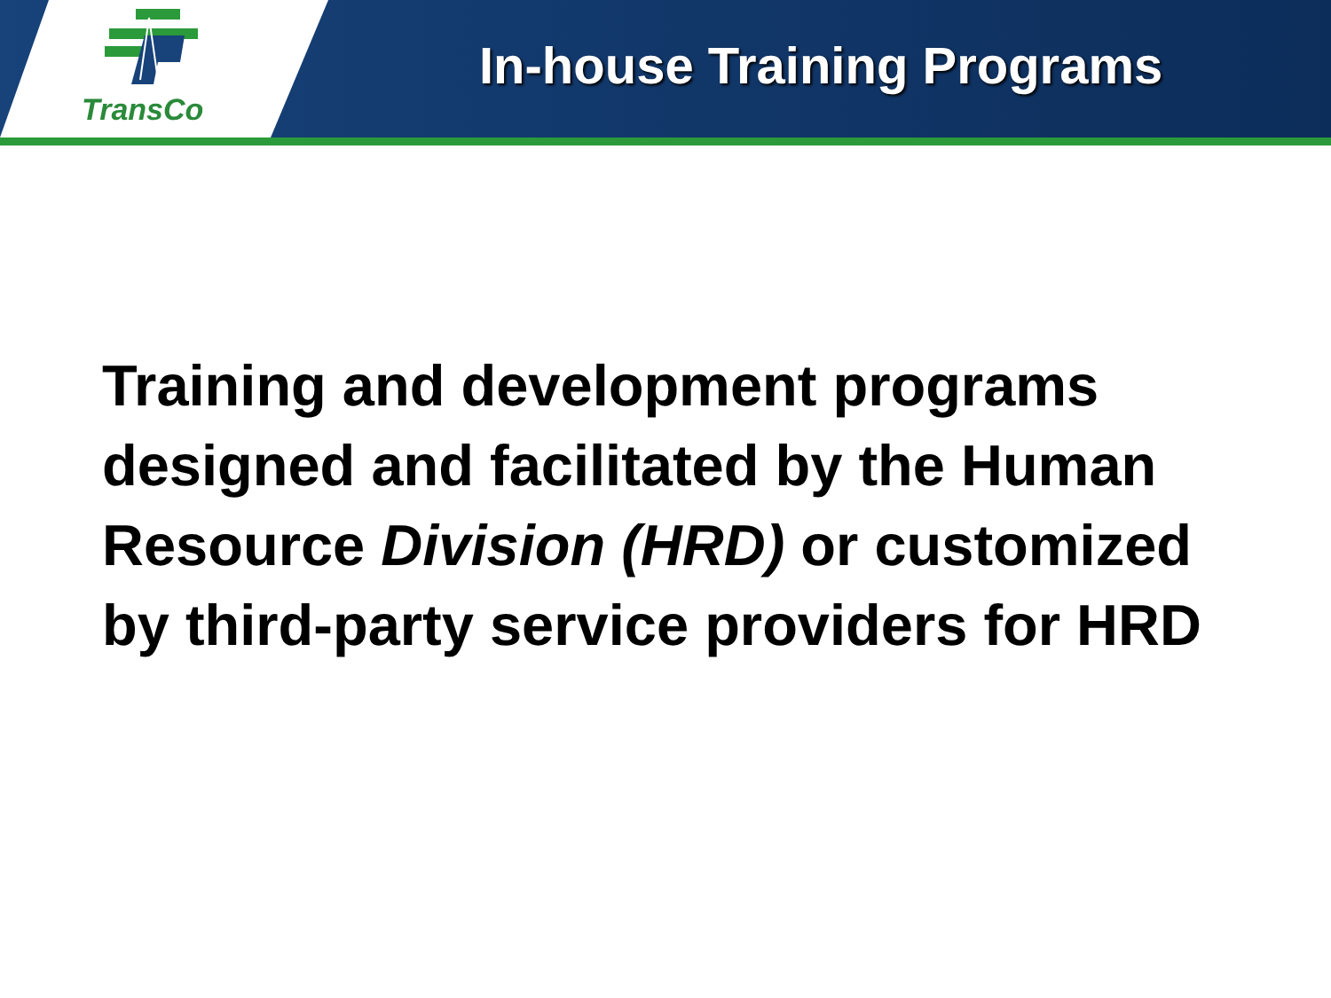TransCo
In-house Training Programs
Training and development programs designed and facilitated by the Human Resource Division (HRD) or customized by third-party service providers for HRD